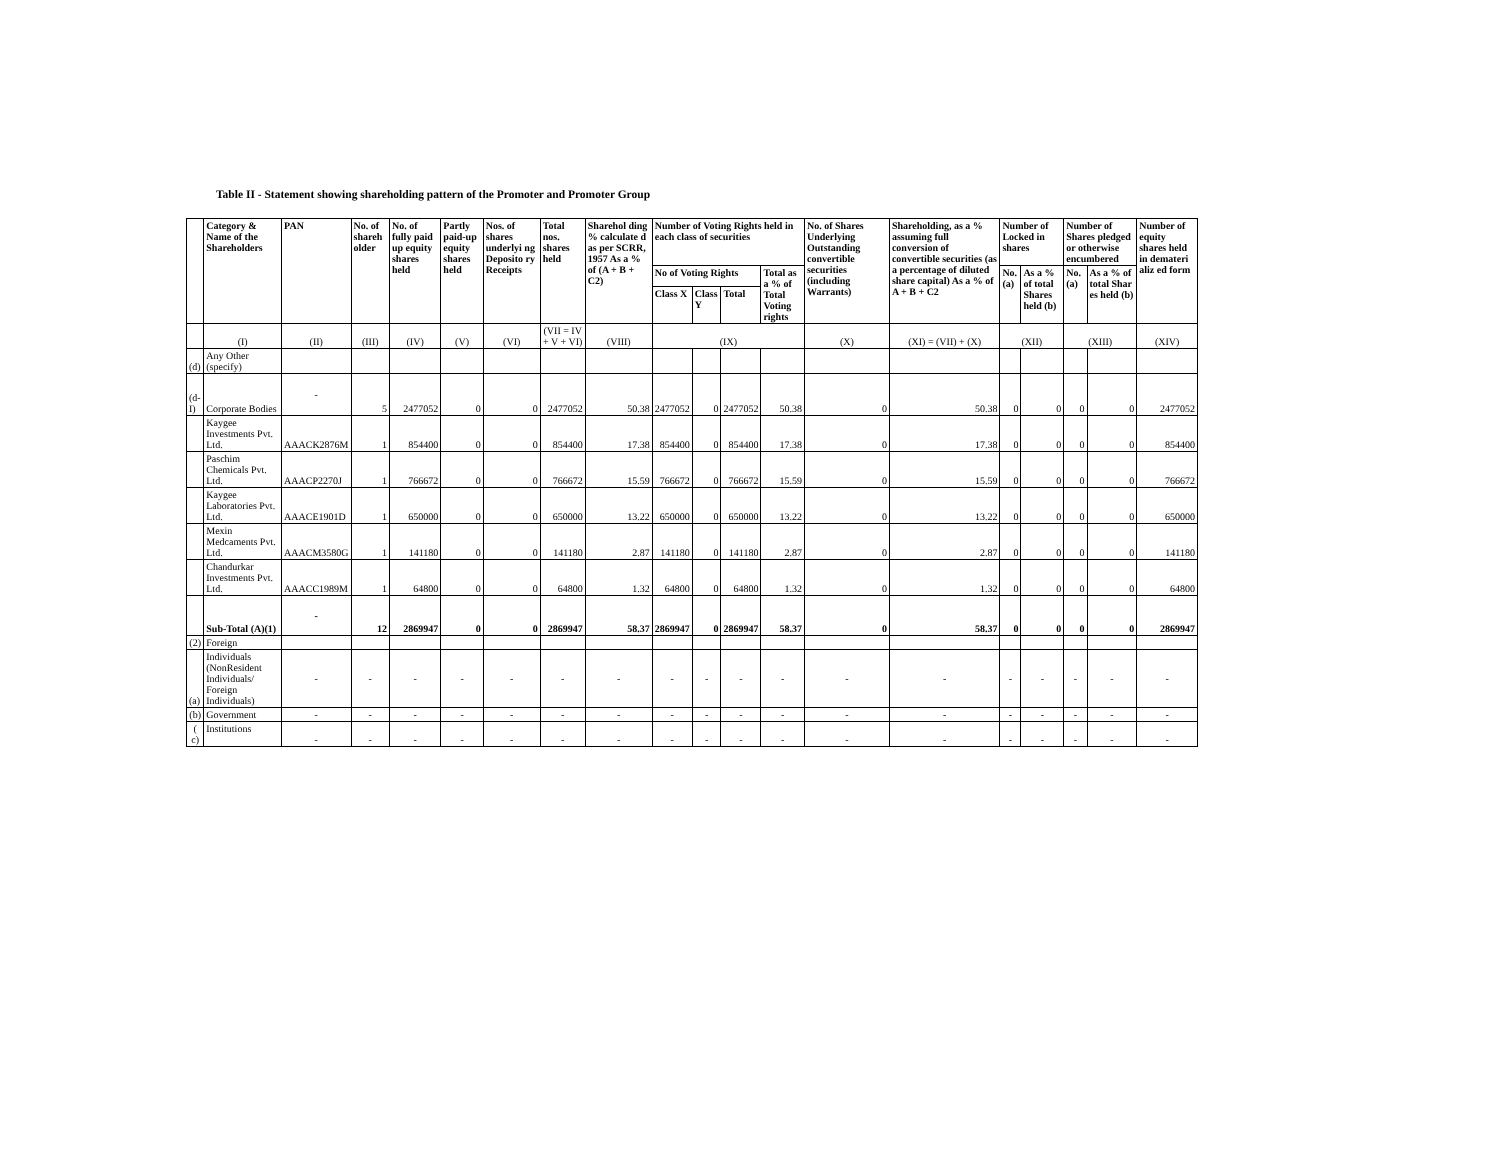Table II - Statement showing shareholding pattern of the Promoter and Promoter Group
| | Category & Name of the Shareholders | PAN | No. of shareh older | No. of fully paid up equity shares held | Partly paid-up equity shares held | Nos. of shares underlyi ng Deposito ry Receipts | Total nos. shares held | Sharehol ding % calculate d as per SCRR, 1957 As a % of (A + B + C2) | Number of Voting Rights held in each class of securities | | | | No. of Shares Underlying Outstanding convertible securities (including Warrants) | Shareholding, as a % assuming full conversion of convertible securities (as a percentage of diluted share capital) As a % of A + B + C2 | Number of Locked in shares | | Number of Shares pledged or otherwise encumbered | | Number of equity shares held in demateri aliz ed form |
| --- | --- | --- | --- | --- | --- | --- | --- | --- | --- | --- | --- | --- | --- | --- | --- | --- | --- | --- | --- |
| | | | | | | | | | No of Voting Rights | | | Total as a % of Total Voting rights | | | No. (a) | As a % of total Shares held (b) | No. (a) | As a % of total Shar es held (b) | |
| | | | | | | | | | Class X | Class Y | Total | | | | | | | | |
| | (I) | (II) | (III) | (IV) | (V) | (VI) | (VII = IV + V + VI) | (VIII) | (IX) | | | | (X) | (XI) = (VII) + (X) | (XII) | | (XIII) | | (XIV) |
| (d) | Any Other (specify) | | | | | | | | | | | | | | | | | | |
| (d-I) | Corporate Bodies | - | 5 | 2477052 | 0 | 0 | 2477052 | 50.38 | 2477052 | 0 | 2477052 | 50.38 | 0 | 50.38 | 0 | 0 | 0 | 0 | 2477052 |
| | Kaygee Investments Pvt. Ltd. | AAACK2876M | 1 | 854400 | 0 | 0 | 854400 | 17.38 | 854400 | 0 | 854400 | 17.38 | 0 | 17.38 | 0 | 0 | 0 | 0 | 854400 |
| | Paschim Chemicals Pvt. Ltd. | AAACP2270J | 1 | 766672 | 0 | 0 | 766672 | 15.59 | 766672 | 0 | 766672 | 15.59 | 0 | 15.59 | 0 | 0 | 0 | 0 | 766672 |
| | Kaygee Laboratories Pvt. Ltd. | AAACE1901D | 1 | 650000 | 0 | 0 | 650000 | 13.22 | 650000 | 0 | 650000 | 13.22 | 0 | 13.22 | 0 | 0 | 0 | 0 | 650000 |
| | Mexin Medcaments Pvt. Ltd. | AAACM3580G | 1 | 141180 | 0 | 0 | 141180 | 2.87 | 141180 | 0 | 141180 | 2.87 | 0 | 2.87 | 0 | 0 | 0 | 0 | 141180 |
| | Chandurkar Investments Pvt. Ltd. | AAACC1989M | 1 | 64800 | 0 | 0 | 64800 | 1.32 | 64800 | 0 | 64800 | 1.32 | 0 | 1.32 | 0 | 0 | 0 | 0 | 64800 |
| | Sub-Total (A)(1) | - | 12 | 2869947 | 0 | 0 | 2869947 | 58.37 | 2869947 | 0 | 2869947 | 58.37 | 0 | 58.37 | 0 | 0 | 0 | 0 | 2869947 |
| (2) | Foreign | | | | | | | | | | | | | | | | | | |
| (a) | Individuals (NonResident Individuals/ Foreign Individuals) | - | - | - | - | - | - | - | - | - | - | - | - | - | - | - | - | - | - |
| (b) | Government | - | - | - | - | - | - | - | - | - | - | - | - | - | - | - | - | - | - |
| ( c) | Institutions | - | - | - | - | - | - | - | - | - | - | - | - | - | - | - | - | - | - |